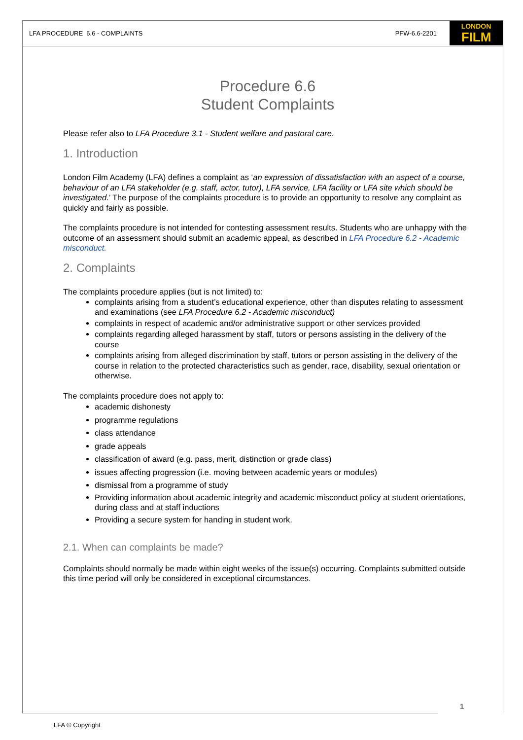LFA PROCEDURE 6.6 - COMPLAINTS PFW-6.6-2201 LONDON
FILM
Procedure 6.6
Student Complaints
Please refer also to LFA Procedure 3.1 - Student welfare and pastoral care.
1. Introduction
London Film Academy (LFA) defines a complaint as ‘an expression of dissatisfaction with an aspect of a course, behaviour of an LFA stakeholder (e.g. staff, actor, tutor), LFA service, LFA facility or LFA site which should be investigated.’ The purpose of the complaints procedure is to provide an opportunity to resolve any complaint as quickly and fairly as possible.
The complaints procedure is not intended for contesting assessment results. Students who are unhappy with the outcome of an assessment should submit an academic appeal, as described in LFA Procedure 6.2 - Academic misconduct.
2. Complaints
The complaints procedure applies (but is not limited) to:
complaints arising from a student’s educational experience, other than disputes relating to assessment and examinations (see LFA Procedure 6.2 - Academic misconduct)
complaints in respect of academic and/or administrative support or other services provided
complaints regarding alleged harassment by staff, tutors or persons assisting in the delivery of the course
complaints arising from alleged discrimination by staff, tutors or person assisting in the delivery of the course in relation to the protected characteristics such as gender, race, disability, sexual orientation or otherwise.
The complaints procedure does not apply to:
academic dishonesty
programme regulations
class attendance
grade appeals
classification of award (e.g. pass, merit, distinction or grade class)
issues affecting progression (i.e. moving between academic years or modules)
dismissal from a programme of study
Providing information about academic integrity and academic misconduct policy at student orientations, during class and at staff inductions
Providing a secure system for handing in student work.
2.1. When can complaints be made?
Complaints should normally be made within eight weeks of the issue(s) occurring. Complaints submitted outside this time period will only be considered in exceptional circumstances.
1
LFA © Copyright